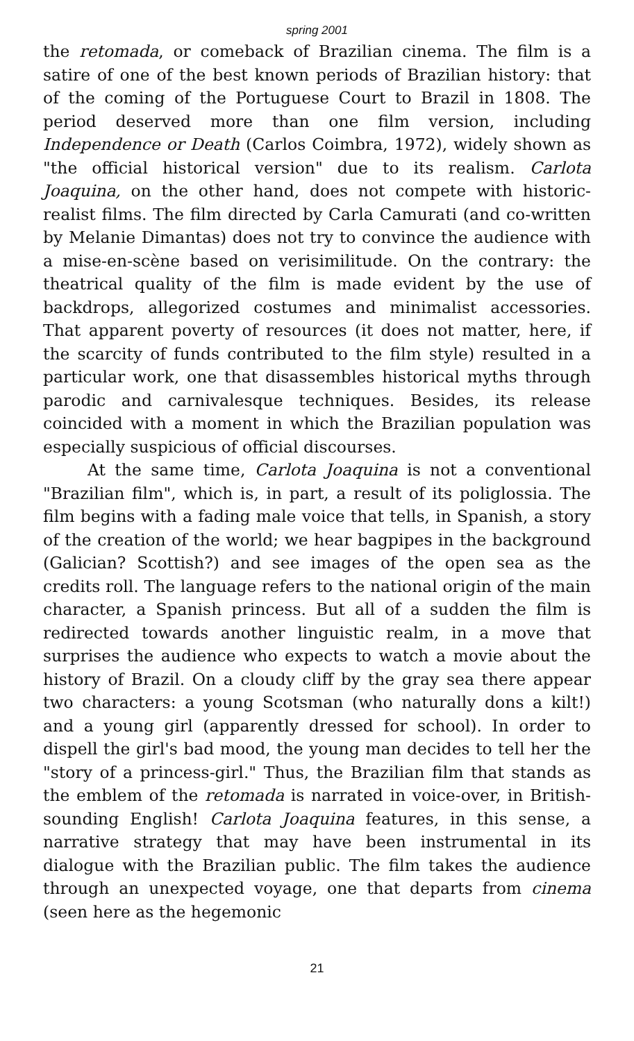spring 2001
the retomada, or comeback of Brazilian cinema. The film is a satire of one of the best known periods of Brazilian history: that of the coming of the Portuguese Court to Brazil in 1808. The period deserved more than one film version, including Independence or Death (Carlos Coimbra, 1972), widely shown as "the official historical version" due to its realism. Carlota Joaquina, on the other hand, does not compete with historic-realist films. The film directed by Carla Camurati (and co-written by Melanie Dimantas) does not try to convince the audience with a mise-en-scène based on verisimilitude. On the contrary: the theatrical quality of the film is made evident by the use of backdrops, allegorized costumes and minimalist accessories. That apparent poverty of resources (it does not matter, here, if the scarcity of funds contributed to the film style) resulted in a particular work, one that disassembles historical myths through parodic and carnivalesque techniques. Besides, its release coincided with a moment in which the Brazilian population was especially suspicious of official discourses.
At the same time, Carlota Joaquina is not a conventional "Brazilian film", which is, in part, a result of its poliglossia. The film begins with a fading male voice that tells, in Spanish, a story of the creation of the world; we hear bagpipes in the background (Galician? Scottish?) and see images of the open sea as the credits roll. The language refers to the national origin of the main character, a Spanish princess. But all of a sudden the film is redirected towards another linguistic realm, in a move that surprises the audience who expects to watch a movie about the history of Brazil. On a cloudy cliff by the gray sea there appear two characters: a young Scotsman (who naturally dons a kilt!) and a young girl (apparently dressed for school). In order to dispell the girl's bad mood, the young man decides to tell her the "story of a princess-girl." Thus, the Brazilian film that stands as the emblem of the retomada is narrated in voice-over, in British-sounding English! Carlota Joaquina features, in this sense, a narrative strategy that may have been instrumental in its dialogue with the Brazilian public. The film takes the audience through an unexpected voyage, one that departs from cinema (seen here as the hegemonic
21